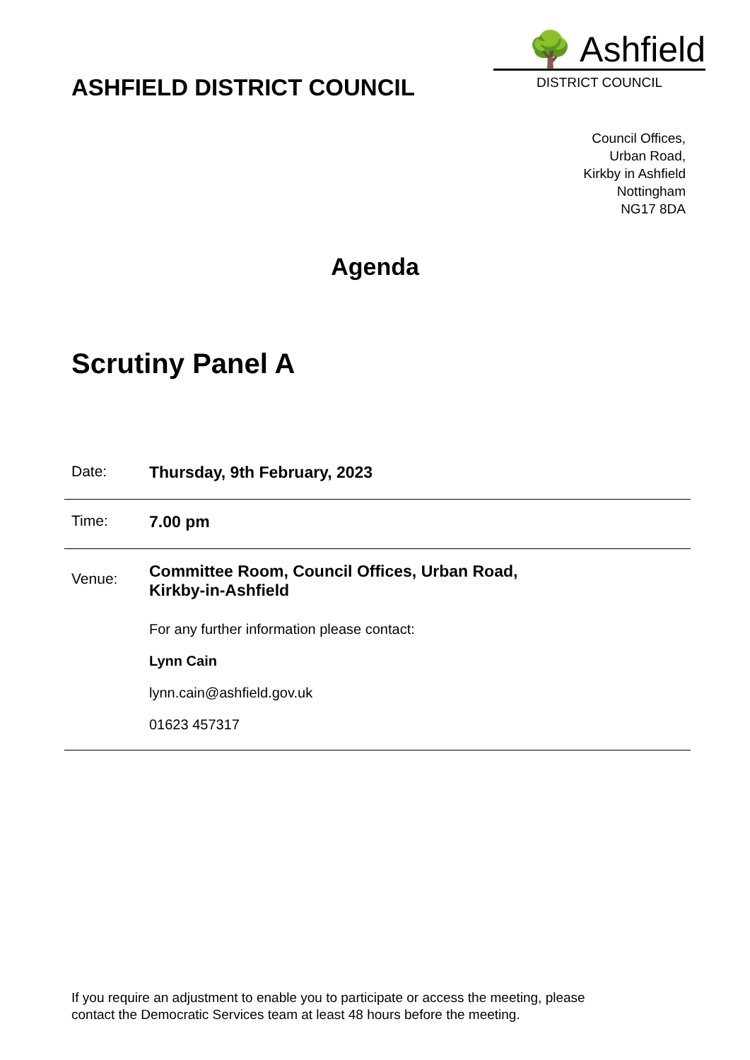ASHFIELD DISTRICT COUNCIL
🌳 Ashfield
DISTRICT COUNCIL
Council Offices,
Urban Road,
Kirkby in Ashfield
Nottingham
NG17 8DA
Agenda
Scrutiny Panel A
| Date: | Thursday, 9th February, 2023 |
| Time: | 7.00 pm |
| Venue: | Committee Room, Council Offices, Urban Road, Kirkby-in-Ashfield For any further information please contact: Lynn Cain lynn.cain@ashfield.gov.uk 01623 457317 |
If you require an adjustment to enable you to participate or access the meeting, please
contact the Democratic Services team at least 48 hours before the meeting.